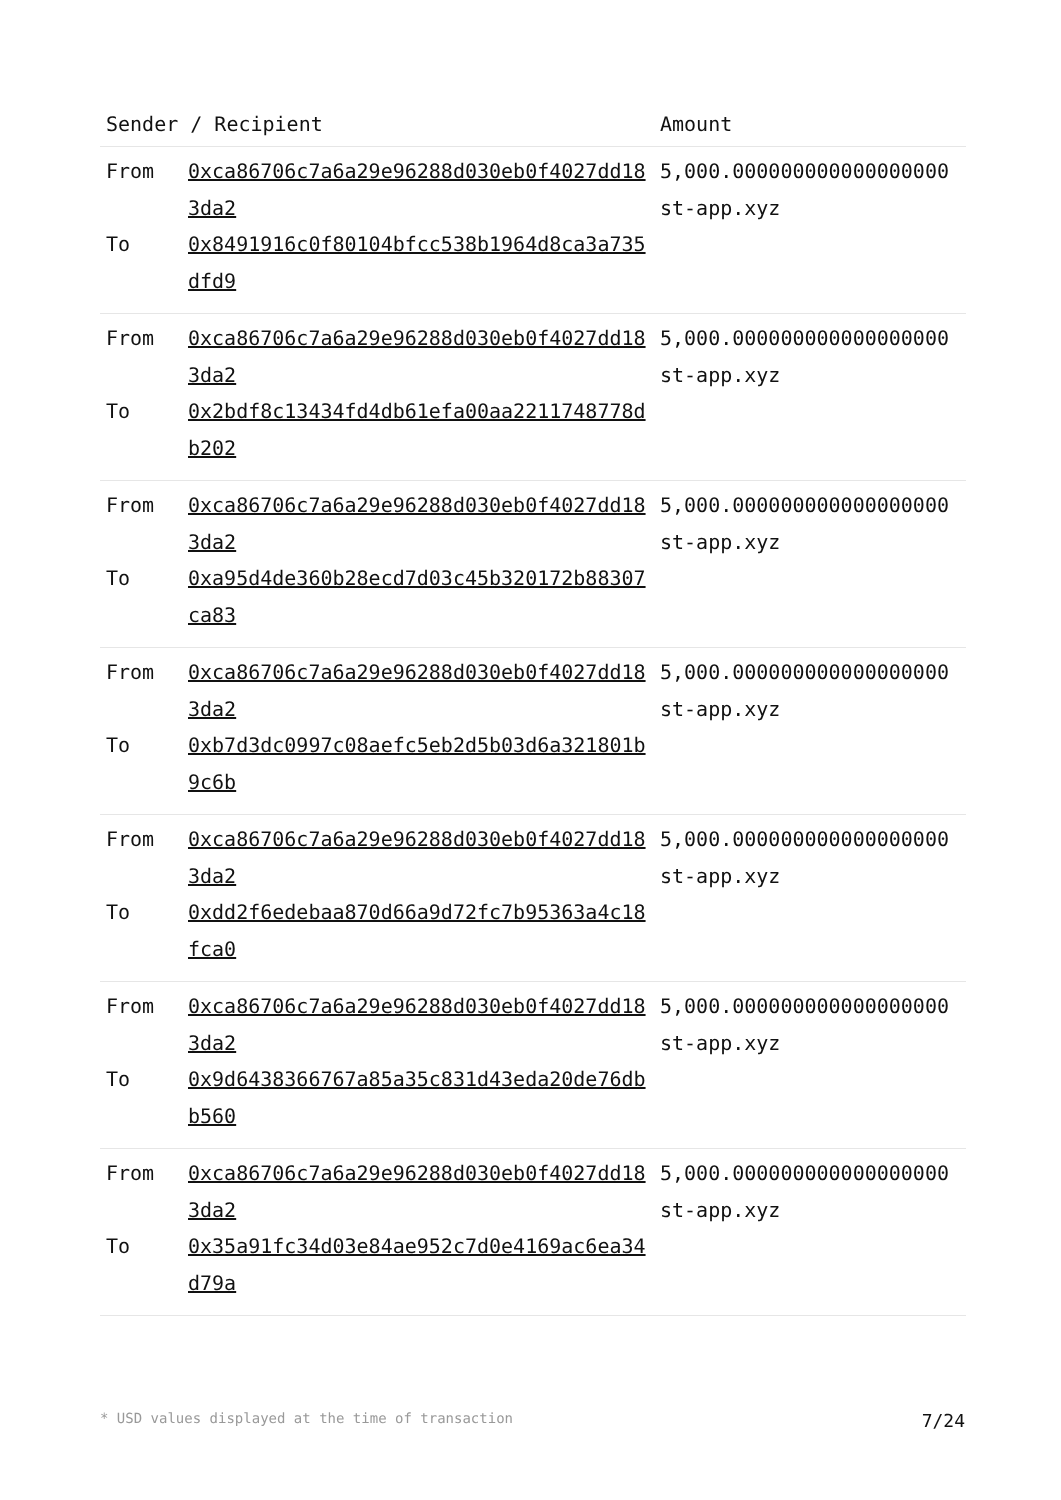| Sender / Recipient | | Amount |
| --- | --- | --- |
| From To | 0xca86706c7a6a29e96288d030eb0f4027dd183da2 0x8491916c0f80104bfcc538b1964d8ca3a735dfd9 | 5,000.000000000000000000 st-app.xyz |
| From To | 0xca86706c7a6a29e96288d030eb0f4027dd183da2 0x2bdf8c13434fd4db61efa00aa2211748778db202 | 5,000.000000000000000000 st-app.xyz |
| From To | 0xca86706c7a6a29e96288d030eb0f4027dd183da2 0xa95d4de360b28ecd7d03c45b320172b88307ca83 | 5,000.000000000000000000 st-app.xyz |
| From To | 0xca86706c7a6a29e96288d030eb0f4027dd183da2 0xb7d3dc0997c08aefc5eb2d5b03d6a321801b9c6b | 5,000.000000000000000000 st-app.xyz |
| From To | 0xca86706c7a6a29e96288d030eb0f4027dd183da2 0xdd2f6edebaa870d66a9d72fc7b95363a4c18fca0 | 5,000.000000000000000000 st-app.xyz |
| From To | 0xca86706c7a6a29e96288d030eb0f4027dd183da2 0x9d6438366767a85a35c831d43eda20de76dbb560 | 5,000.000000000000000000 st-app.xyz |
| From To | 0xca86706c7a6a29e96288d030eb0f4027dd183da2 0x35a91fc34d03e84ae952c7d0e4169ac6ea34d79a | 5,000.000000000000000000 st-app.xyz |
* USD values displayed at the time of transaction 7/24